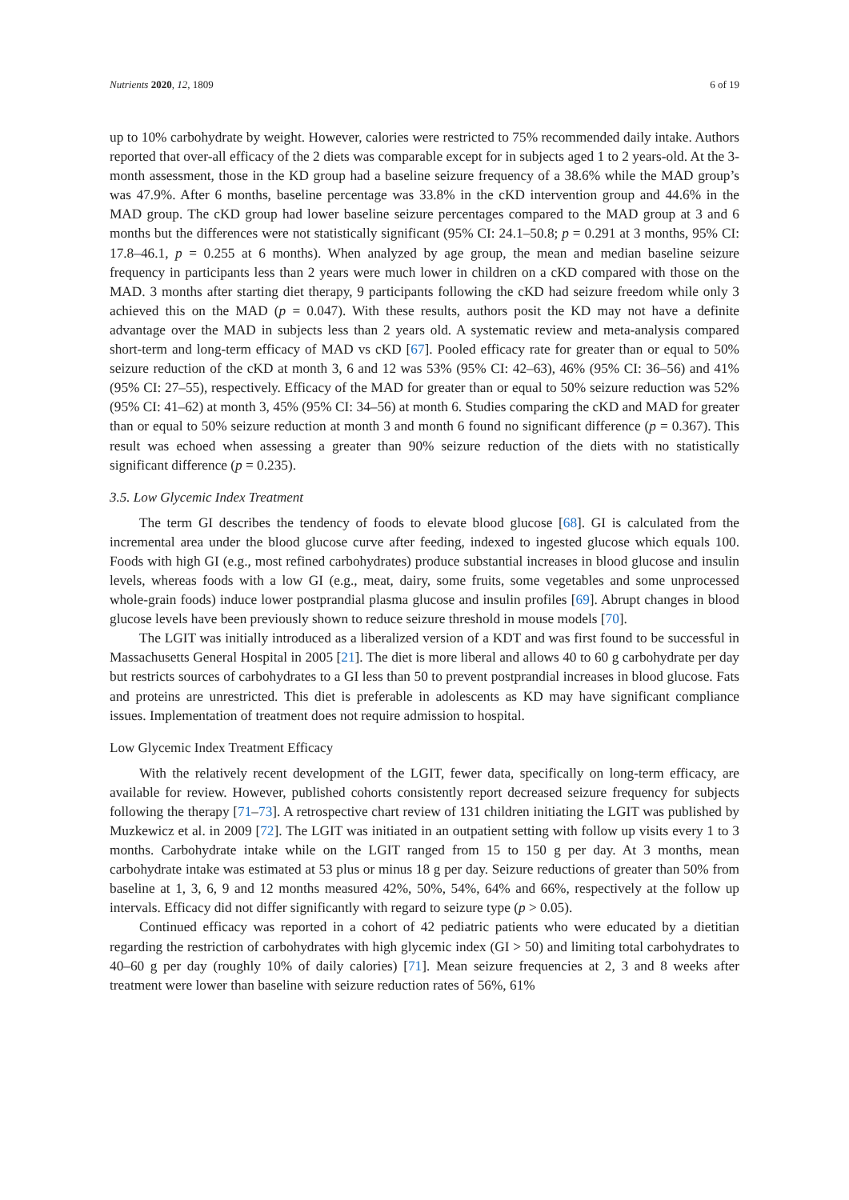Nutrients 2020, 12, 1809 6 of 19
up to 10% carbohydrate by weight. However, calories were restricted to 75% recommended daily intake. Authors reported that over-all efficacy of the 2 diets was comparable except for in subjects aged 1 to 2 years-old. At the 3-month assessment, those in the KD group had a baseline seizure frequency of a 38.6% while the MAD group’s was 47.9%. After 6 months, baseline percentage was 33.8% in the cKD intervention group and 44.6% in the MAD group. The cKD group had lower baseline seizure percentages compared to the MAD group at 3 and 6 months but the differences were not statistically significant (95% CI: 24.1–50.8; p = 0.291 at 3 months, 95% CI: 17.8–46.1, p = 0.255 at 6 months). When analyzed by age group, the mean and median baseline seizure frequency in participants less than 2 years were much lower in children on a cKD compared with those on the MAD. 3 months after starting diet therapy, 9 participants following the cKD had seizure freedom while only 3 achieved this on the MAD (p = 0.047). With these results, authors posit the KD may not have a definite advantage over the MAD in subjects less than 2 years old. A systematic review and meta-analysis compared short-term and long-term efficacy of MAD vs cKD [67]. Pooled efficacy rate for greater than or equal to 50% seizure reduction of the cKD at month 3, 6 and 12 was 53% (95% CI: 42–63), 46% (95% CI: 36–56) and 41% (95% CI: 27–55), respectively. Efficacy of the MAD for greater than or equal to 50% seizure reduction was 52% (95% CI: 41–62) at month 3, 45% (95% CI: 34–56) at month 6. Studies comparing the cKD and MAD for greater than or equal to 50% seizure reduction at month 3 and month 6 found no significant difference (p = 0.367). This result was echoed when assessing a greater than 90% seizure reduction of the diets with no statistically significant difference (p = 0.235).
3.5. Low Glycemic Index Treatment
The term GI describes the tendency of foods to elevate blood glucose [68]. GI is calculated from the incremental area under the blood glucose curve after feeding, indexed to ingested glucose which equals 100. Foods with high GI (e.g., most refined carbohydrates) produce substantial increases in blood glucose and insulin levels, whereas foods with a low GI (e.g., meat, dairy, some fruits, some vegetables and some unprocessed whole-grain foods) induce lower postprandial plasma glucose and insulin profiles [69]. Abrupt changes in blood glucose levels have been previously shown to reduce seizure threshold in mouse models [70].
The LGIT was initially introduced as a liberalized version of a KDT and was first found to be successful in Massachusetts General Hospital in 2005 [21]. The diet is more liberal and allows 40 to 60 g carbohydrate per day but restricts sources of carbohydrates to a GI less than 50 to prevent postprandial increases in blood glucose. Fats and proteins are unrestricted. This diet is preferable in adolescents as KD may have significant compliance issues. Implementation of treatment does not require admission to hospital.
Low Glycemic Index Treatment Efficacy
With the relatively recent development of the LGIT, fewer data, specifically on long-term efficacy, are available for review. However, published cohorts consistently report decreased seizure frequency for subjects following the therapy [71–73]. A retrospective chart review of 131 children initiating the LGIT was published by Muzkewicz et al. in 2009 [72]. The LGIT was initiated in an outpatient setting with follow up visits every 1 to 3 months. Carbohydrate intake while on the LGIT ranged from 15 to 150 g per day. At 3 months, mean carbohydrate intake was estimated at 53 plus or minus 18 g per day. Seizure reductions of greater than 50% from baseline at 1, 3, 6, 9 and 12 months measured 42%, 50%, 54%, 64% and 66%, respectively at the follow up intervals. Efficacy did not differ significantly with regard to seizure type (p > 0.05).
Continued efficacy was reported in a cohort of 42 pediatric patients who were educated by a dietitian regarding the restriction of carbohydrates with high glycemic index (GI > 50) and limiting total carbohydrates to 40–60 g per day (roughly 10% of daily calories) [71]. Mean seizure frequencies at 2, 3 and 8 weeks after treatment were lower than baseline with seizure reduction rates of 56%, 61%